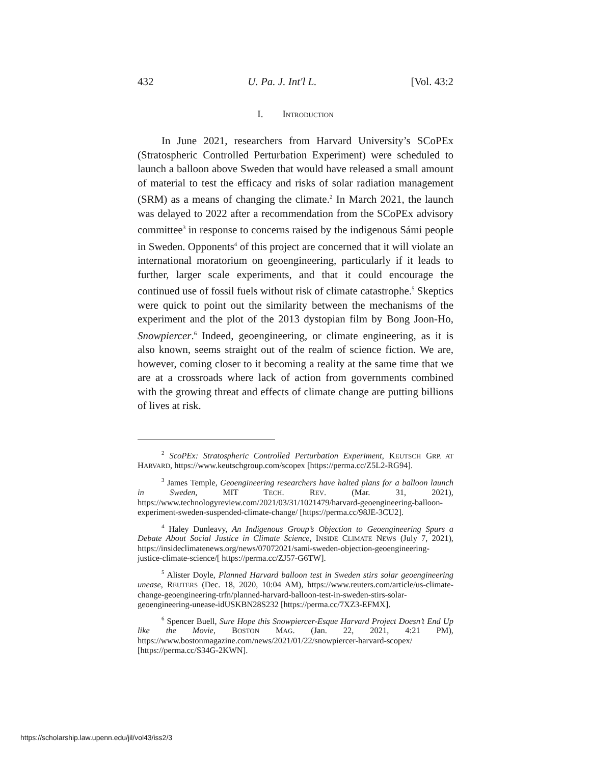432 U. Pa. J. Int'l L. [Vol. 43:2
I. INTRODUCTION
In June 2021, researchers from Harvard University’s SCoPEx (Stratospheric Controlled Perturbation Experiment) were scheduled to launch a balloon above Sweden that would have released a small amount of material to test the efficacy and risks of solar radiation management (SRM) as a means of changing the climate.<sup>2</sup> In March 2021, the launch was delayed to 2022 after a recommendation from the SCoPEx advisory committee<sup>3</sup> in response to concerns raised by the indigenous Sámi people in Sweden. Opponents<sup>4</sup> of this project are concerned that it will violate an international moratorium on geoengineering, particularly if it leads to further, larger scale experiments, and that it could encourage the continued use of fossil fuels without risk of climate catastrophe.<sup>5</sup> Skeptics were quick to point out the similarity between the mechanisms of the experiment and the plot of the 2013 dystopian film by Bong Joon-Ho, Snowpiercer.<sup>6</sup> Indeed, geoengineering, or climate engineering, as it is also known, seems straight out of the realm of science fiction. We are, however, coming closer to it becoming a reality at the same time that we are at a crossroads where lack of action from governments combined with the growing threat and effects of climate change are putting billions of lives at risk.
<sup>2</sup> ScoPEx: Stratospheric Controlled Perturbation Experiment, KEUTSCH GRP. AT HARVARD, https://www.keutschgroup.com/scopex [https://perma.cc/Z5L2-RG94].
<sup>3</sup> James Temple, Geoengineering researchers have halted plans for a balloon launch in Sweden, MIT TECH. REV. (Mar. 31, 2021), https://www.technologyreview.com/2021/03/31/1021479/harvard-geoengineering-balloon-experiment-sweden-suspended-climate-change/ [https://perma.cc/98JE-3CU2].
<sup>4</sup> Haley Dunleavy, An Indigenous Group’s Objection to Geoengineering Spurs a Debate About Social Justice in Climate Science, INSIDE CLIMATE NEWS (July 7, 2021), https://insideclimatenews.org/news/07072021/sami-sweden-objection-geoengineering-justice-climate-science/[ https://perma.cc/ZJ57-G6TW].
<sup>5</sup> Alister Doyle, Planned Harvard balloon test in Sweden stirs solar geoengineering unease, REUTERS (Dec. 18, 2020, 10:04 AM), https://www.reuters.com/article/us-climate-change-geoengineering-trfn/planned-harvard-balloon-test-in-sweden-stirs-solar-geoengineering-unease-idUSKBN28S232 [https://perma.cc/7XZ3-EFMX].
<sup>6</sup> Spencer Buell, Sure Hope this Snowpiercer-Esque Harvard Project Doesn’t End Up like the Movie, BOSTON MAG. (Jan. 22, 2021, 4:21 PM), https://www.bostonmagazine.com/news/2021/01/22/snowpiercer-harvard-scopex/ [https://perma.cc/S34G-2KWN].
https://scholarship.law.upenn.edu/jil/vol43/iss2/3